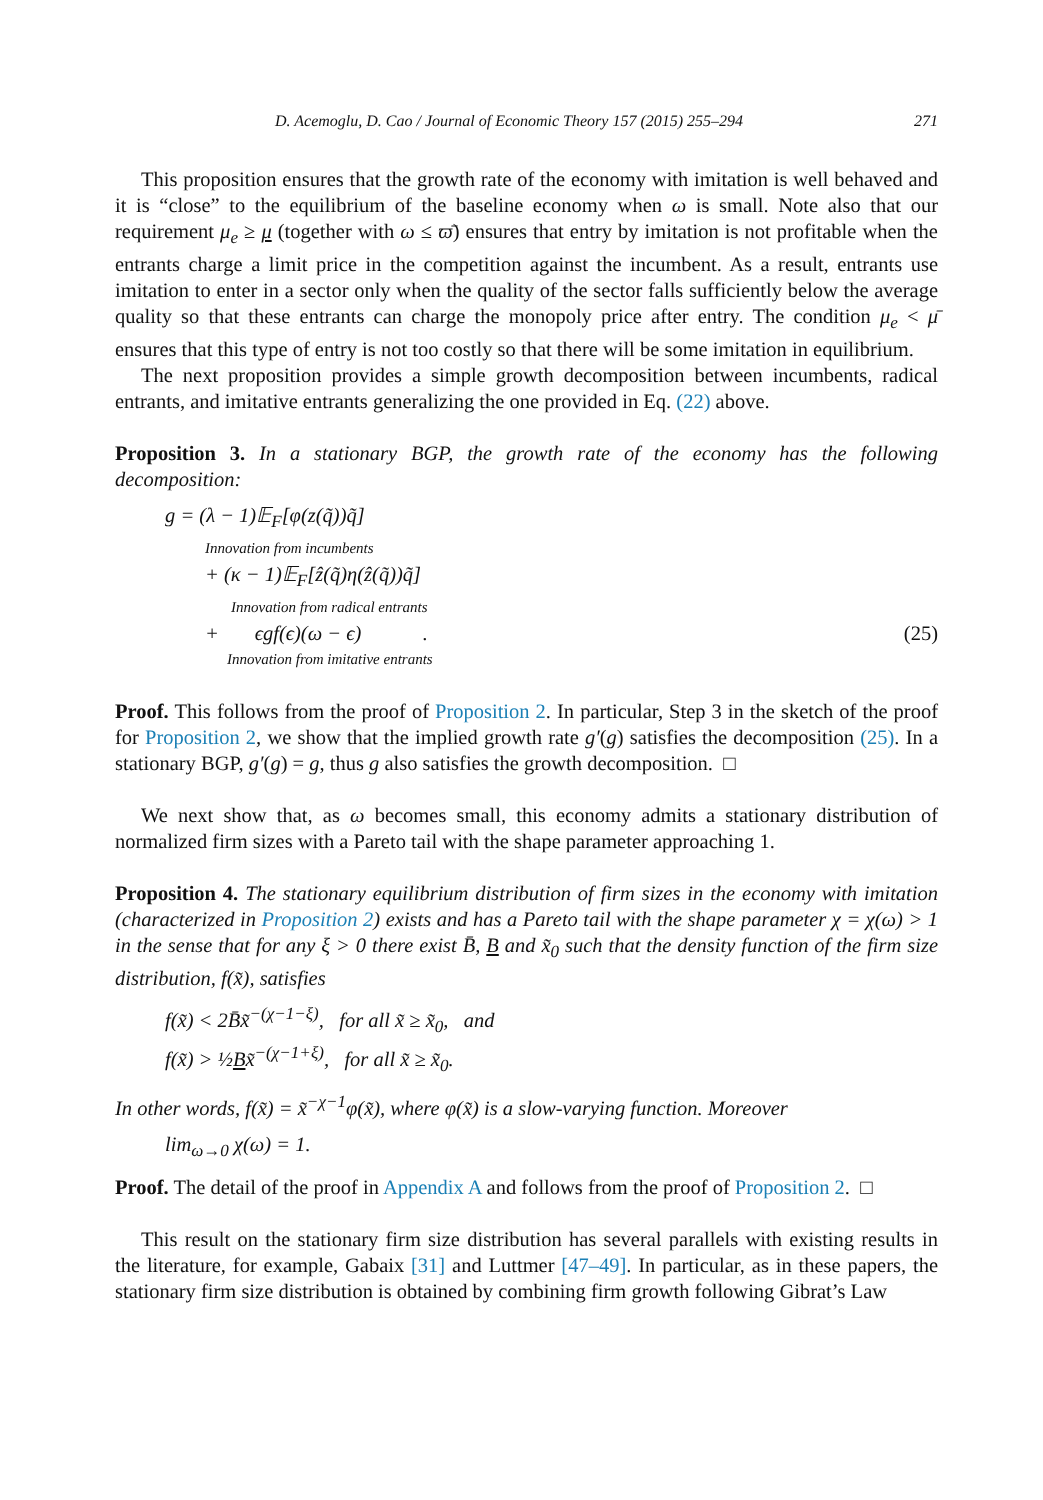D. Acemoglu, D. Cao / Journal of Economic Theory 157 (2015) 255–294 271
This proposition ensures that the growth rate of the economy with imitation is well behaved and it is “close” to the equilibrium of the baseline economy when ω is small. Note also that our requirement μ<sub>e</sub> ≥ μ (together with ω ≤ ϖ̄) ensures that entry by imitation is not profitable when the entrants charge a limit price in the competition against the incumbent. As a result, entrants use imitation to enter in a sector only when the quality of the sector falls sufficiently below the average quality so that these entrants can charge the monopoly price after entry. The condition μ<sub>e</sub> < μ̄ ensures that this type of entry is not too costly so that there will be some imitation in equilibrium.
The next proposition provides a simple growth decomposition between incumbents, radical entrants, and imitative entrants generalizing the one provided in Eq. (22) above.
Proposition 3. In a stationary BGP, the growth rate of the economy has the following decomposition:
g = (λ − 1)𝔼<sub>F</sub>[φ(z(q̃))q̃]
Innovation from incumbents
+ (κ − 1)𝔼<sub>F</sub>[ẑ(q̃)η(ẑ(q̃))q̃]
Innovation from radical entrants
+ ϵgf(ϵ)(ω − ϵ) . (25)
Innovation from imitative entrants
Proof. This follows from the proof of Proposition 2. In particular, Step 3 in the sketch of the proof for Proposition 2, we show that the implied growth rate g′(g) satisfies the decomposition (25). In a stationary BGP, g′(g) = g, thus g also satisfies the growth decomposition. □
We next show that, as ω becomes small, this economy admits a stationary distribution of normalized firm sizes with a Pareto tail with the shape parameter approaching 1.
Proposition 4. The stationary equilibrium distribution of firm sizes in the economy with imitation (characterized in Proposition 2) exists and has a Pareto tail with the shape parameter χ = χ(ω) > 1 in the sense that for any ξ > 0 there exist B̄, B and x̃<sub>0</sub> such that the density function of the firm size distribution, f(x̃), satisfies
f(x̃) < 2B̄x̃<sup>−(χ−1−ξ)</sup>, for all x̃ ≥ x̃<sub>0</sub>, and
f(x̃) > ½Bx̃<sup>−(χ−1+ξ)</sup>, for all x̃ ≥ x̃<sub>0</sub>.
In other words, f(x̃) = x̃<sup>−χ−1</sup>φ(x̃), where φ(x̃) is a slow-varying function. Moreover
lim<sub>ω→0</sub> χ(ω) = 1.
Proof. The detail of the proof in Appendix A and follows from the proof of Proposition 2. □
This result on the stationary firm size distribution has several parallels with existing results in the literature, for example, Gabaix [31] and Luttmer [47–49]. In particular, as in these papers, the stationary firm size distribution is obtained by combining firm growth following Gibrat’s Law